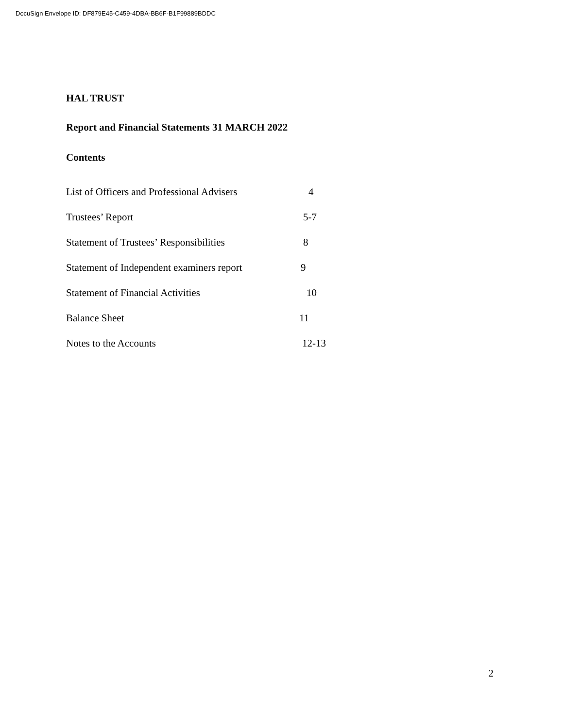DocuSign Envelope ID: DF879E45-C459-4DBA-BB6F-B1F99889BDDC
HAL TRUST
Report and Financial Statements 31 MARCH 2022
Contents
List of Officers and Professional Advisers 4
Trustees’ Report 5-7
Statement of Trustees’ Responsibilities 8
Statement of Independent examiners report 9
Statement of Financial Activities 10
Balance Sheet 11
Notes to the Accounts 12-13
2